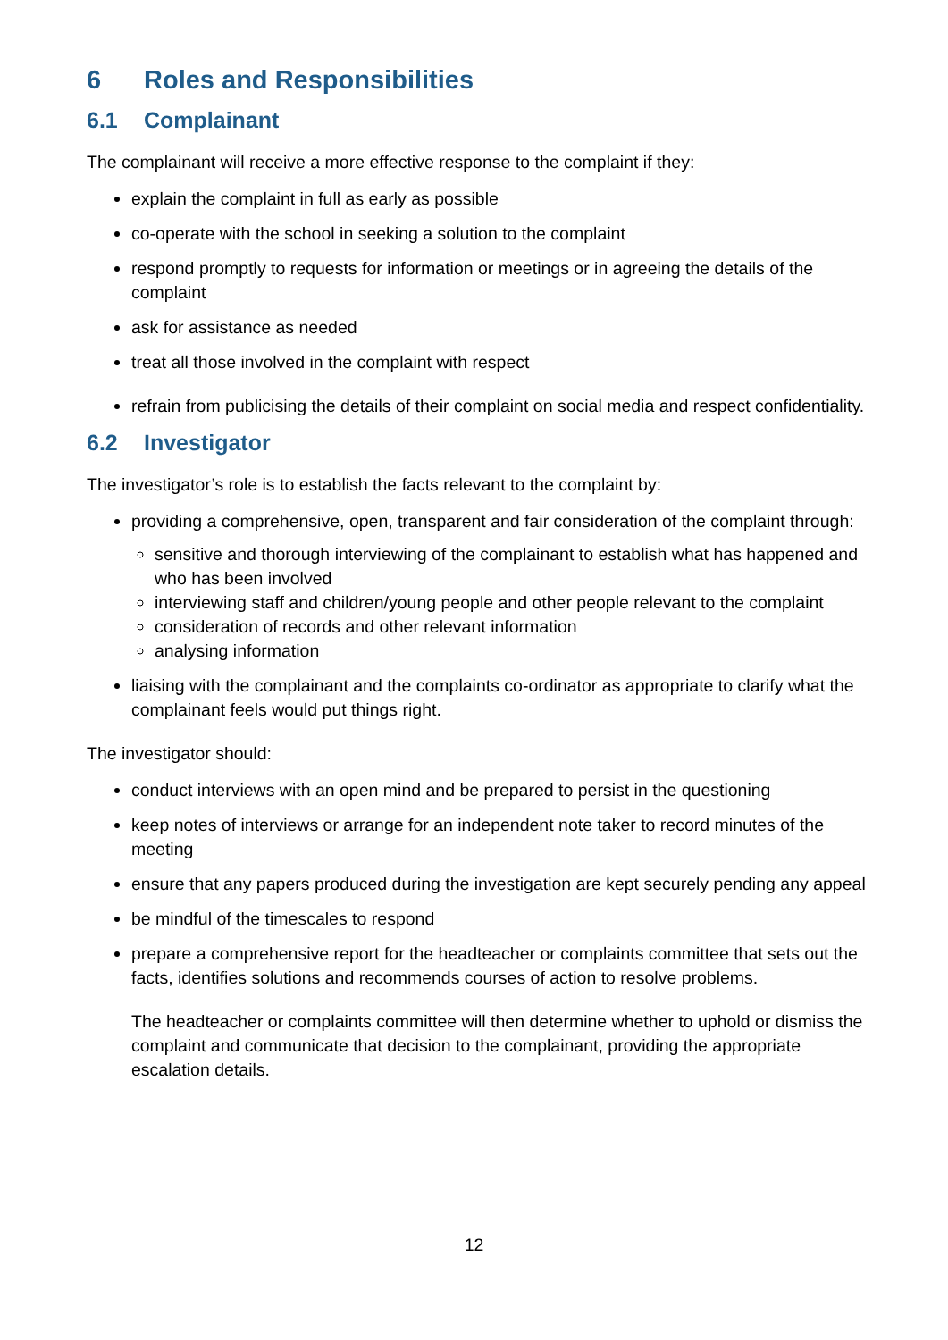6 Roles and Responsibilities
6.1 Complainant
The complainant will receive a more effective response to the complaint if they:
explain the complaint in full as early as possible
co-operate with the school in seeking a solution to the complaint
respond promptly to requests for information or meetings or in agreeing the details of the complaint
ask for assistance as needed
treat all those involved in the complaint with respect
refrain from publicising the details of their complaint on social media and respect confidentiality.
6.2 Investigator
The investigator’s role is to establish the facts relevant to the complaint by:
providing a comprehensive, open, transparent and fair consideration of the complaint through:
sensitive and thorough interviewing of the complainant to establish what has happened and who has been involved
interviewing staff and children/young people and other people relevant to the complaint
consideration of records and other relevant information
analysing information
liaising with the complainant and the complaints co-ordinator as appropriate to clarify what the complainant feels would put things right.
The investigator should:
conduct interviews with an open mind and be prepared to persist in the questioning
keep notes of interviews or arrange for an independent note taker to record minutes of the meeting
ensure that any papers produced during the investigation are kept securely pending any appeal
be mindful of the timescales to respond
prepare a comprehensive report for the headteacher or complaints committee that sets out the facts, identifies solutions and recommends courses of action to resolve problems.
The headteacher or complaints committee will then determine whether to uphold or dismiss the complaint and communicate that decision to the complainant, providing the appropriate escalation details.
12